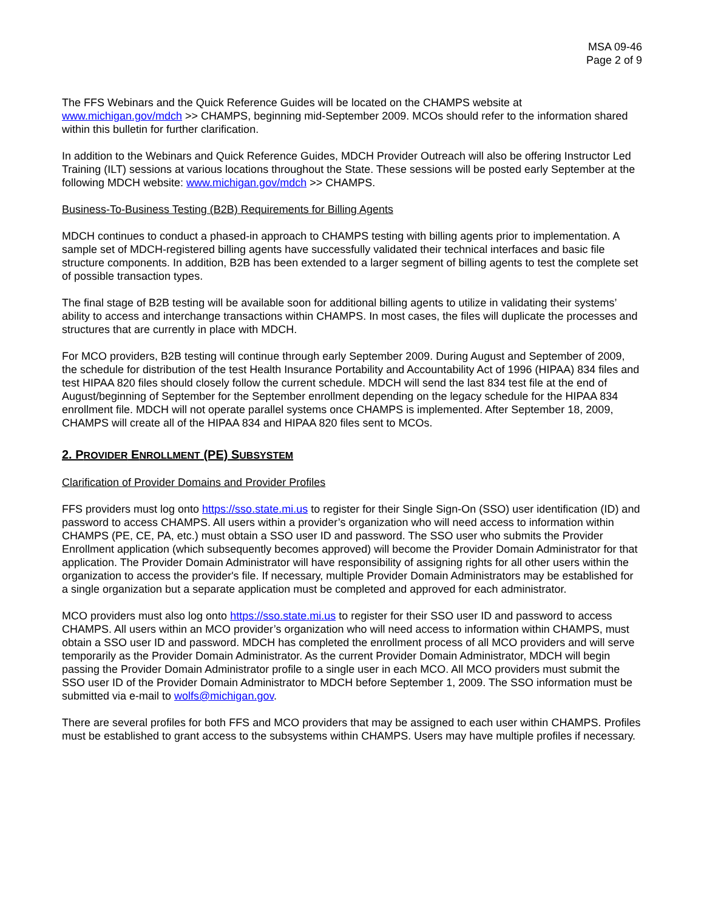MSA 09-46
Page 2 of 9
The FFS Webinars and the Quick Reference Guides will be located on the CHAMPS website at www.michigan.gov/mdch >> CHAMPS, beginning mid-September 2009. MCOs should refer to the information shared within this bulletin for further clarification.
In addition to the Webinars and Quick Reference Guides, MDCH Provider Outreach will also be offering Instructor Led Training (ILT) sessions at various locations throughout the State. These sessions will be posted early September at the following MDCH website: www.michigan.gov/mdch >> CHAMPS.
Business-To-Business Testing (B2B) Requirements for Billing Agents
MDCH continues to conduct a phased-in approach to CHAMPS testing with billing agents prior to implementation. A sample set of MDCH-registered billing agents have successfully validated their technical interfaces and basic file structure components. In addition, B2B has been extended to a larger segment of billing agents to test the complete set of possible transaction types.
The final stage of B2B testing will be available soon for additional billing agents to utilize in validating their systems’ ability to access and interchange transactions within CHAMPS. In most cases, the files will duplicate the processes and structures that are currently in place with MDCH.
For MCO providers, B2B testing will continue through early September 2009. During August and September of 2009, the schedule for distribution of the test Health Insurance Portability and Accountability Act of 1996 (HIPAA) 834 files and test HIPAA 820 files should closely follow the current schedule. MDCH will send the last 834 test file at the end of August/beginning of September for the September enrollment depending on the legacy schedule for the HIPAA 834 enrollment file. MDCH will not operate parallel systems once CHAMPS is implemented. After September 18, 2009, CHAMPS will create all of the HIPAA 834 and HIPAA 820 files sent to MCOs.
2. PROVIDER ENROLLMENT (PE) SUBSYSTEM
Clarification of Provider Domains and Provider Profiles
FFS providers must log onto https://sso.state.mi.us to register for their Single Sign-On (SSO) user identification (ID) and password to access CHAMPS. All users within a provider’s organization who will need access to information within CHAMPS (PE, CE, PA, etc.) must obtain a SSO user ID and password. The SSO user who submits the Provider Enrollment application (which subsequently becomes approved) will become the Provider Domain Administrator for that application. The Provider Domain Administrator will have responsibility of assigning rights for all other users within the organization to access the provider's file. If necessary, multiple Provider Domain Administrators may be established for a single organization but a separate application must be completed and approved for each administrator.
MCO providers must also log onto https://sso.state.mi.us to register for their SSO user ID and password to access CHAMPS. All users within an MCO provider’s organization who will need access to information within CHAMPS, must obtain a SSO user ID and password. MDCH has completed the enrollment process of all MCO providers and will serve temporarily as the Provider Domain Administrator. As the current Provider Domain Administrator, MDCH will begin passing the Provider Domain Administrator profile to a single user in each MCO. All MCO providers must submit the SSO user ID of the Provider Domain Administrator to MDCH before September 1, 2009. The SSO information must be submitted via e-mail to wolfs@michigan.gov.
There are several profiles for both FFS and MCO providers that may be assigned to each user within CHAMPS. Profiles must be established to grant access to the subsystems within CHAMPS. Users may have multiple profiles if necessary.